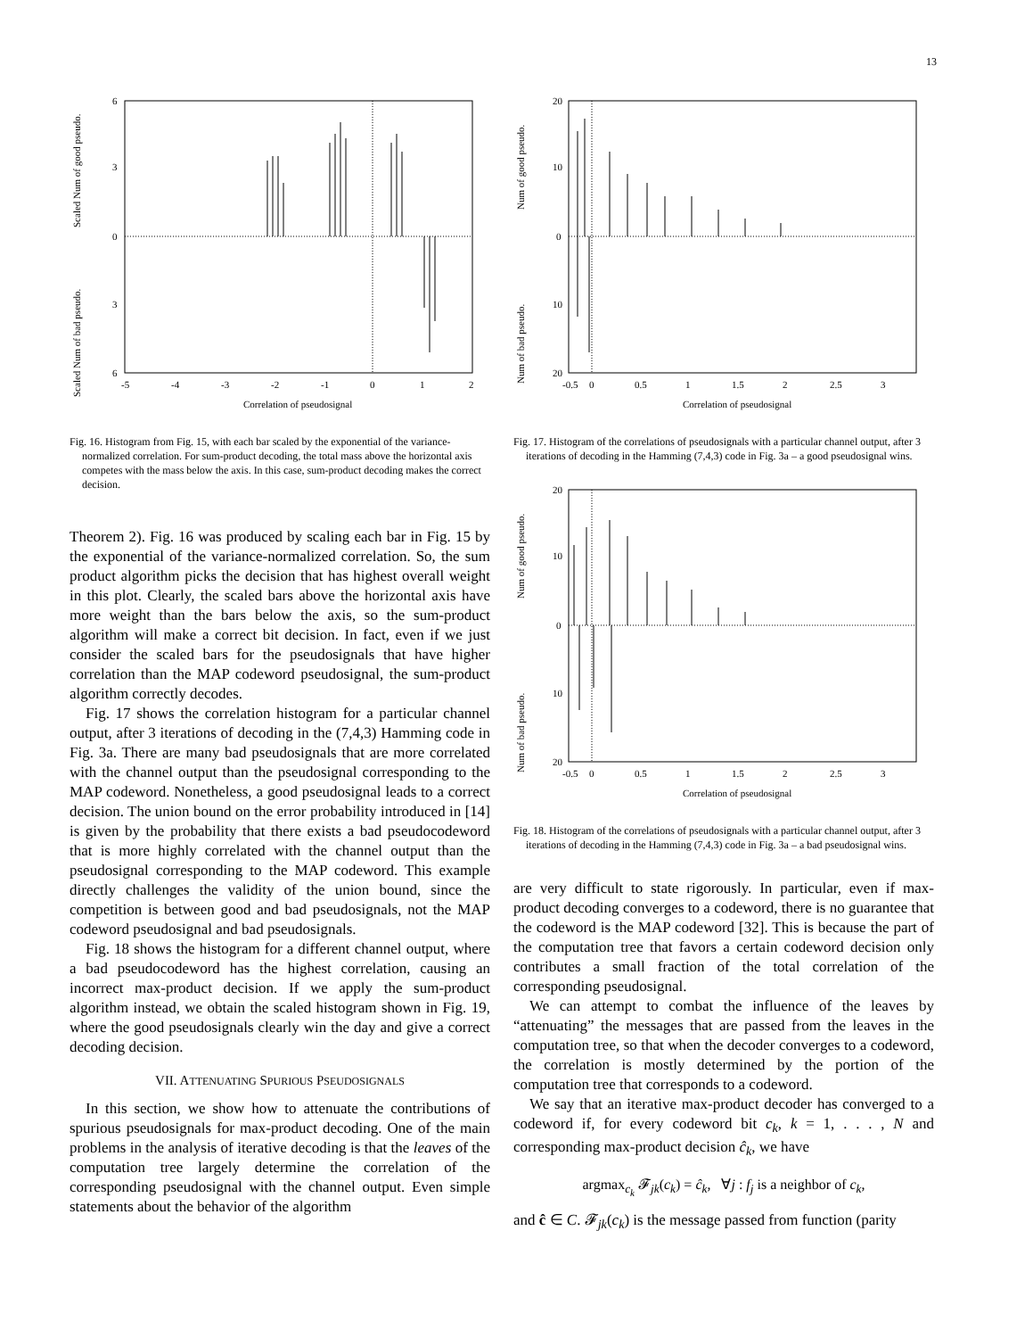13
Scaled Num of good pseudo.
Scaled Num of bad pseudo.
6
3
0
3
6
-5
-4
-3
-2
-1
0
1
2
Correlation of pseudosignal
Fig. 16. Histogram from Fig. 15, with each bar scaled by the exponential of the variance-normalized correlation. For sum-product decoding, the total mass above the horizontal axis competes with the mass below the axis. In this case, sum-product decoding makes the correct decision.
Theorem 2). Fig. 16 was produced by scaling each bar in Fig. 15 by the exponential of the variance-normalized correlation. So, the sum product algorithm picks the decision that has highest overall weight in this plot. Clearly, the scaled bars above the horizontal axis have more weight than the bars below the axis, so the sum-product algorithm will make a correct bit decision. In fact, even if we just consider the scaled bars for the pseudosignals that have higher correlation than the MAP codeword pseudosignal, the sum-product algorithm correctly decodes.
Fig. 17 shows the correlation histogram for a particular channel output, after 3 iterations of decoding in the (7,4,3) Hamming code in Fig. 3a. There are many bad pseudosignals that are more correlated with the channel output than the pseudosignal corresponding to the MAP codeword. Nonetheless, a good pseudosignal leads to a correct decision. The union bound on the error probability introduced in [14] is given by the probability that there exists a bad pseudocodeword that is more highly correlated with the channel output than the pseudosignal corresponding to the MAP codeword. This example directly challenges the validity of the union bound, since the competition is between good and bad pseudosignals, not the MAP codeword pseudosignal and bad pseudosignals.
Fig. 18 shows the histogram for a different channel output, where a bad pseudocodeword has the highest correlation, causing an incorrect max-product decision. If we apply the sum-product algorithm instead, we obtain the scaled histogram shown in Fig. 19, where the good pseudosignals clearly win the day and give a correct decoding decision.
VII. ATTENUATING SPURIOUS PSEUDOSIGNALS
In this section, we show how to attenuate the contributions of spurious pseudosignals for max-product decoding. One of the main problems in the analysis of iterative decoding is that the leaves of the computation tree largely determine the correlation of the corresponding pseudosignal with the channel output. Even simple statements about the behavior of the algorithm
Num of good pseudo.
Num of bad pseudo.
20
10
0
10
20
-0.5
0
0.5
1
1.5
2
2.5
3
Correlation of pseudosignal
Fig. 17. Histogram of the correlations of pseudosignals with a particular channel output, after 3 iterations of decoding in the Hamming (7,4,3) code in Fig. 3a – a good pseudosignal wins.
Num of good pseudo.
Num of bad pseudo.
20
10
0
10
20
-0.5
0
0.5
1
1.5
2
2.5
3
Correlation of pseudosignal
Fig. 18. Histogram of the correlations of pseudosignals with a particular channel output, after 3 iterations of decoding in the Hamming (7,4,3) code in Fig. 3a – a bad pseudosignal wins.
are very difficult to state rigorously. In particular, even if max-product decoding converges to a codeword, there is no guarantee that the codeword is the MAP codeword [32]. This is because the part of the computation tree that favors a certain codeword decision only contributes a small fraction of the total correlation of the corresponding pseudosignal.
We can attempt to combat the influence of the leaves by “attenuating” the messages that are passed from the leaves in the computation tree, so that when the decoder converges to a codeword, the correlation is mostly determined by the portion of the computation tree that corresponds to a codeword.
We say that an iterative max-product decoder has converged to a codeword if, for every codeword bit c<sub>k</sub>, k = 1, . . . , N and corresponding max-product decision ĉ<sub>k</sub>, we have
argmax<sub>c<sub>k</sub></sub> 𝓕<sub>jk</sub>(c<sub>k</sub>) = ĉ<sub>k</sub>, ∀j : f<sub>j</sub> is a neighbor of c<sub>k</sub>,
and ĉ ∈ C. 𝓕<sub>jk</sub>(c<sub>k</sub>) is the message passed from function (parity